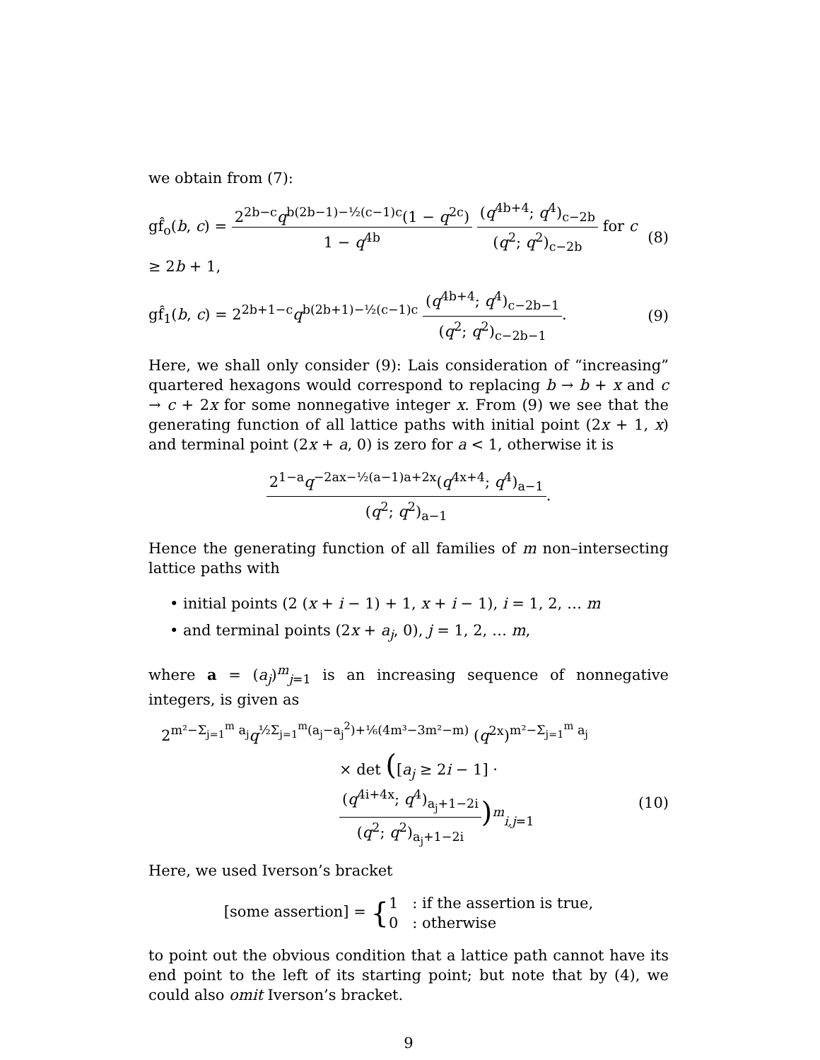we obtain from (7):
gf̂<sub>o</sub>(b, c) = 2<sup>2b−c</sup>q<sup>b(2b−1)−½(c−1)c</sup>(1 − q<sup>2c</sup>) 1 − q<sup>4b</sup> (q<sup>4b+4</sup>; q<sup>4</sup>)<sub>c−2b</sub> (q<sup>2</sup>; q<sup>2</sup>)<sub>c−2b</sub> for c ≥ 2b + 1, (8)
gf̂<sub>1</sub>(b, c) = 2<sup>2b+1−c</sup>q<sup>b(2b+1)−½(c−1)c</sup> (q<sup>4b+4</sup>; q<sup>4</sup>)<sub>c−2b−1</sub> (q<sup>2</sup>; q<sup>2</sup>)<sub>c−2b−1</sub>. (9)
Here, we shall only consider (9): Lais consideration of “increasing” quartered hexagons would correspond to replacing b → b + x and c → c + 2x for some nonnegative integer x. From (9) we see that the generating function of all lattice paths with initial point (2x + 1, x) and terminal point (2x + a, 0) is zero for a < 1, otherwise it is
2<sup>1−a</sup>q<sup>−2ax−½(a−1)a+2x</sup>(q<sup>4x+4</sup>; q<sup>4</sup>)<sub>a−1</sub> (q<sup>2</sup>; q<sup>2</sup>)<sub>a−1</sub>.
Hence the generating function of all families of m non–intersecting lattice paths with
• initial points (2 (x + i − 1) + 1, x + i − 1), i = 1, 2, … m
• and terminal points (2x + a<sub>j</sub>, 0), j = 1, 2, … m,
where a = (a<sub>j</sub>)<sup>m</sup><sub>j=1</sub> is an increasing sequence of nonnegative integers, is given as
2<sup>m²−Σ<sub>j=1</sub><sup>m</sup> a<sub>j</sub></sup>q<sup>½Σ<sub>j=1</sub><sup>m</sup>(a<sub>j</sub>−a<sub>j</sub><sup>2</sup>)+⅙(4m³−3m²−m)</sup> (q<sup>2x</sup>)<sup>m²−Σ<sub>j=1</sub><sup>m</sup> a<sub>j</sub></sup>
× det ([a<sub>j</sub> ≥ 2i − 1] · (q<sup>4i+4x</sup>; q<sup>4</sup>)<sub>a<sub>j</sub>+1−2i</sub> (q<sup>2</sup>; q<sup>2</sup>)<sub>a<sub>j</sub>+1−2i</sub>)<sup>m</sup><sub>i,j=1</sub> (10)
Here, we used Iverson’s bracket
[some assertion] = {1 : if the assertion is true,
0 : otherwise
to point out the obvious condition that a lattice path cannot have its end point to the left of its starting point; but note that by (4), we could also omit Iverson’s bracket.
9